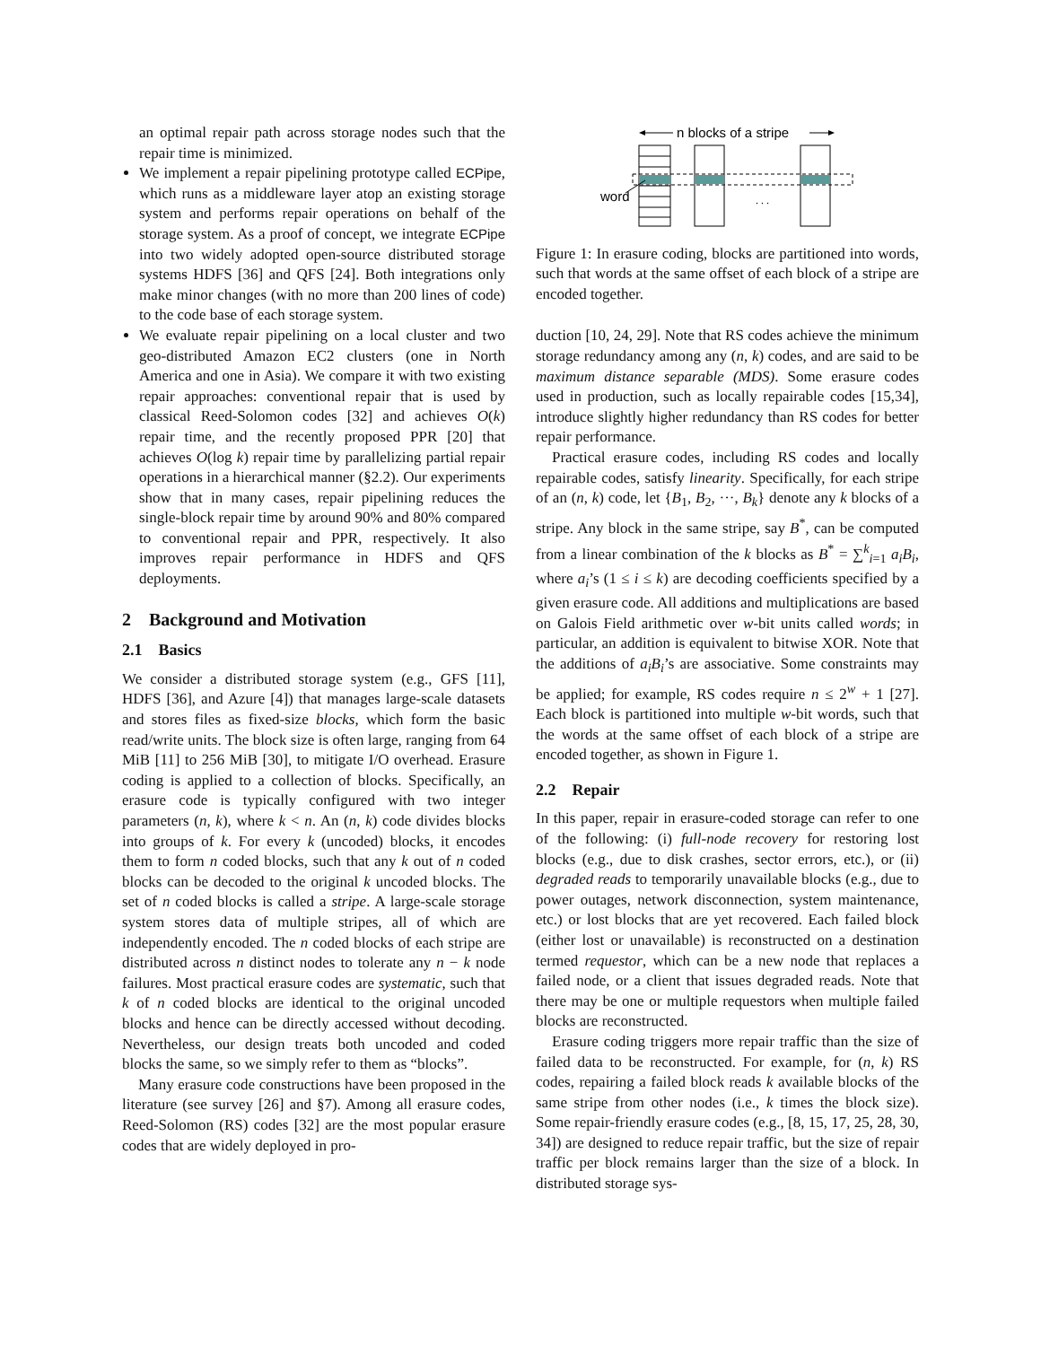an optimal repair path across storage nodes such that the repair time is minimized.
We implement a repair pipelining prototype called ECPipe, which runs as a middleware layer atop an existing storage system and performs repair operations on behalf of the storage system. As a proof of concept, we integrate ECPipe into two widely adopted open-source distributed storage systems HDFS [36] and QFS [24]. Both integrations only make minor changes (with no more than 200 lines of code) to the code base of each storage system.
We evaluate repair pipelining on a local cluster and two geo-distributed Amazon EC2 clusters (one in North America and one in Asia). We compare it with two existing repair approaches: conventional repair that is used by classical Reed-Solomon codes [32] and achieves O(k) repair time, and the recently proposed PPR [20] that achieves O(log k) repair time by parallelizing partial repair operations in a hierarchical manner (§2.2). Our experiments show that in many cases, repair pipelining reduces the single-block repair time by around 90% and 80% compared to conventional repair and PPR, respectively. It also improves repair performance in HDFS and QFS deployments.
2 Background and Motivation
2.1 Basics
We consider a distributed storage system (e.g., GFS [11], HDFS [36], and Azure [4]) that manages large-scale datasets and stores files as fixed-size blocks, which form the basic read/write units. The block size is often large, ranging from 64 MiB [11] to 256 MiB [30], to mitigate I/O overhead. Erasure coding is applied to a collection of blocks. Specifically, an erasure code is typically configured with two integer parameters (n, k), where k < n. An (n, k) code divides blocks into groups of k. For every k (uncoded) blocks, it encodes them to form n coded blocks, such that any k out of n coded blocks can be decoded to the original k uncoded blocks. The set of n coded blocks is called a stripe. A large-scale storage system stores data of multiple stripes, all of which are independently encoded. The n coded blocks of each stripe are distributed across n distinct nodes to tolerate any n − k node failures. Most practical erasure codes are systematic, such that k of n coded blocks are identical to the original uncoded blocks and hence can be directly accessed without decoding. Nevertheless, our design treats both uncoded and coded blocks the same, so we simply refer to them as “blocks”.
Many erasure code constructions have been proposed in the literature (see survey [26] and §7). Among all erasure codes, Reed-Solomon (RS) codes [32] are the most popular erasure codes that are widely deployed in pro-
n blocks of a stripe
. . .
word
Figure 1: In erasure coding, blocks are partitioned into words, such that words at the same offset of each block of a stripe are encoded together.
duction [10, 24, 29]. Note that RS codes achieve the minimum storage redundancy among any (n, k) codes, and are said to be maximum distance separable (MDS). Some erasure codes used in production, such as locally repairable codes [15,34], introduce slightly higher redundancy than RS codes for better repair performance.
Practical erasure codes, including RS codes and locally repairable codes, satisfy linearity. Specifically, for each stripe of an (n, k) code, let {B<sub>1</sub>, B<sub>2</sub>, ···, B<sub>k</sub>} denote any k blocks of a stripe. Any block in the same stripe, say B<sup>*</sup>, can be computed from a linear combination of the k blocks as B<sup>*</sup> = ∑<sup>k</sup><sub>i=1</sub> a<sub>i</sub>B<sub>i</sub>, where a<sub>i</sub>’s (1 ≤ i ≤ k) are decoding coefficients specified by a given erasure code. All additions and multiplications are based on Galois Field arithmetic over w-bit units called words; in particular, an addition is equivalent to bitwise XOR. Note that the additions of a<sub>i</sub>B<sub>i</sub>’s are associative. Some constraints may be applied; for example, RS codes require n ≤ 2<sup>w</sup> + 1 [27]. Each block is partitioned into multiple w-bit words, such that the words at the same offset of each block of a stripe are encoded together, as shown in Figure 1.
2.2 Repair
In this paper, repair in erasure-coded storage can refer to one of the following: (i) full-node recovery for restoring lost blocks (e.g., due to disk crashes, sector errors, etc.), or (ii) degraded reads to temporarily unavailable blocks (e.g., due to power outages, network disconnection, system maintenance, etc.) or lost blocks that are yet recovered. Each failed block (either lost or unavailable) is reconstructed on a destination termed requestor, which can be a new node that replaces a failed node, or a client that issues degraded reads. Note that there may be one or multiple requestors when multiple failed blocks are reconstructed.
Erasure coding triggers more repair traffic than the size of failed data to be reconstructed. For example, for (n, k) RS codes, repairing a failed block reads k available blocks of the same stripe from other nodes (i.e., k times the block size). Some repair-friendly erasure codes (e.g., [8, 15, 17, 25, 28, 30, 34]) are designed to reduce repair traffic, but the size of repair traffic per block remains larger than the size of a block. In distributed storage sys-